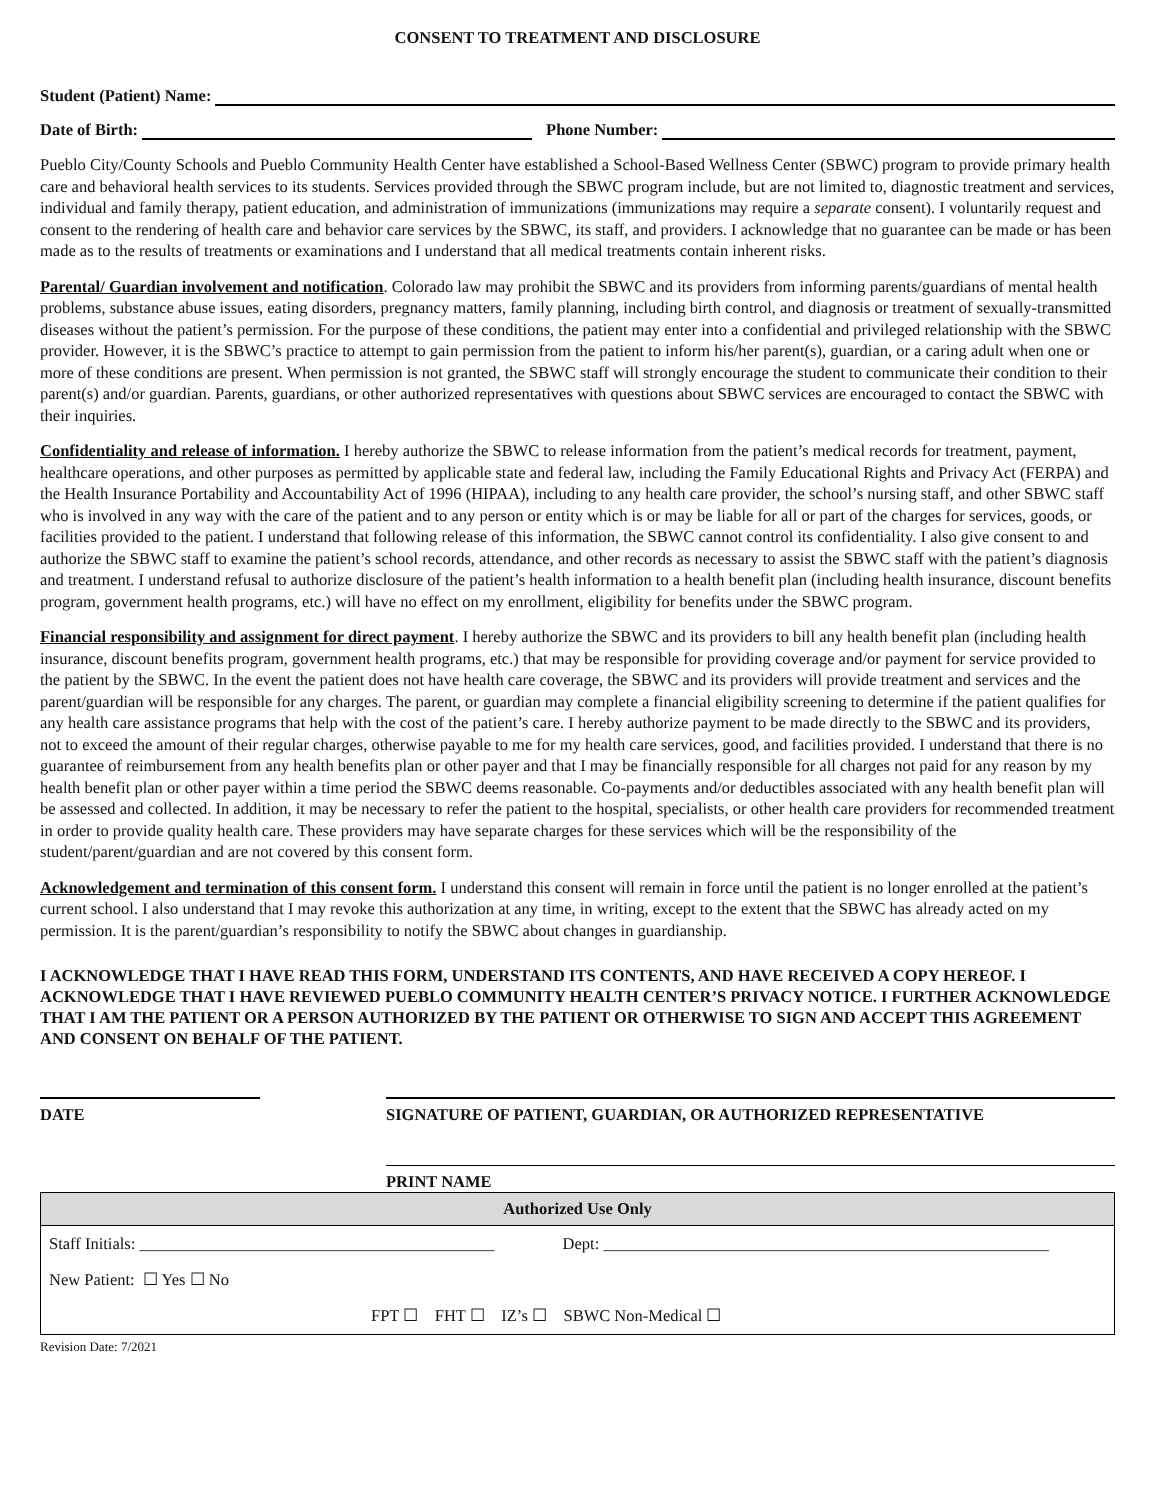CONSENT TO TREATMENT AND DISCLOSURE
Student (Patient) Name:
Date of Birth: Phone Number:
Pueblo City/County Schools and Pueblo Community Health Center have established a School-Based Wellness Center (SBWC) program to provide primary health care and behavioral health services to its students. Services provided through the SBWC program include, but are not limited to, diagnostic treatment and services, individual and family therapy, patient education, and administration of immunizations (immunizations may require a separate consent). I voluntarily request and consent to the rendering of health care and behavior care services by the SBWC, its staff, and providers. I acknowledge that no guarantee can be made or has been made as to the results of treatments or examinations and I understand that all medical treatments contain inherent risks.
Parental/ Guardian involvement and notification. Colorado law may prohibit the SBWC and its providers from informing parents/guardians of mental health problems, substance abuse issues, eating disorders, pregnancy matters, family planning, including birth control, and diagnosis or treatment of sexually-transmitted diseases without the patient’s permission. For the purpose of these conditions, the patient may enter into a confidential and privileged relationship with the SBWC provider. However, it is the SBWC’s practice to attempt to gain permission from the patient to inform his/her parent(s), guardian, or a caring adult when one or more of these conditions are present. When permission is not granted, the SBWC staff will strongly encourage the student to communicate their condition to their parent(s) and/or guardian. Parents, guardians, or other authorized representatives with questions about SBWC services are encouraged to contact the SBWC with their inquiries.
Confidentiality and release of information. I hereby authorize the SBWC to release information from the patient’s medical records for treatment, payment, healthcare operations, and other purposes as permitted by applicable state and federal law, including the Family Educational Rights and Privacy Act (FERPA) and the Health Insurance Portability and Accountability Act of 1996 (HIPAA), including to any health care provider, the school’s nursing staff, and other SBWC staff who is involved in any way with the care of the patient and to any person or entity which is or may be liable for all or part of the charges for services, goods, or facilities provided to the patient. I understand that following release of this information, the SBWC cannot control its confidentiality. I also give consent to and authorize the SBWC staff to examine the patient’s school records, attendance, and other records as necessary to assist the SBWC staff with the patient’s diagnosis and treatment. I understand refusal to authorize disclosure of the patient’s health information to a health benefit plan (including health insurance, discount benefits program, government health programs, etc.) will have no effect on my enrollment, eligibility for benefits under the SBWC program.
Financial responsibility and assignment for direct payment. I hereby authorize the SBWC and its providers to bill any health benefit plan (including health insurance, discount benefits program, government health programs, etc.) that may be responsible for providing coverage and/or payment for service provided to the patient by the SBWC. In the event the patient does not have health care coverage, the SBWC and its providers will provide treatment and services and the parent/guardian will be responsible for any charges. The parent, or guardian may complete a financial eligibility screening to determine if the patient qualifies for any health care assistance programs that help with the cost of the patient’s care. I hereby authorize payment to be made directly to the SBWC and its providers, not to exceed the amount of their regular charges, otherwise payable to me for my health care services, good, and facilities provided. I understand that there is no guarantee of reimbursement from any health benefits plan or other payer and that I may be financially responsible for all charges not paid for any reason by my health benefit plan or other payer within a time period the SBWC deems reasonable. Co-payments and/or deductibles associated with any health benefit plan will be assessed and collected. In addition, it may be necessary to refer the patient to the hospital, specialists, or other health care providers for recommended treatment in order to provide quality health care. These providers may have separate charges for these services which will be the responsibility of the student/parent/guardian and are not covered by this consent form.
Acknowledgement and termination of this consent form. I understand this consent will remain in force until the patient is no longer enrolled at the patient’s current school. I also understand that I may revoke this authorization at any time, in writing, except to the extent that the SBWC has already acted on my permission. It is the parent/guardian’s responsibility to notify the SBWC about changes in guardianship.
I ACKNOWLEDGE THAT I HAVE READ THIS FORM, UNDERSTAND ITS CONTENTS, AND HAVE RECEIVED A COPY HEREOF. I ACKNOWLEDGE THAT I HAVE REVIEWED PUEBLO COMMUNITY HEALTH CENTER’S PRIVACY NOTICE. I FURTHER ACKNOWLEDGE THAT I AM THE PATIENT OR A PERSON AUTHORIZED BY THE PATIENT OR OTHERWISE TO SIGN AND ACCEPT THIS AGREEMENT AND CONSENT ON BEHALF OF THE PATIENT.
DATE SIGNATURE OF PATIENT, GUARDIAN, OR AUTHORIZED REPRESENTATIVE
PRINT NAME
| Authorized Use Only | |
| --- | --- |
| Staff Initials: ___________________________________________ | Dept: ______________________________________________________ |
| New Patient: ☐ Yes ☐ No | |
| FPT ☐ FHT ☐ IZ’s ☐ SBWC Non-Medical ☐ | |
Revision Date: 7/2021